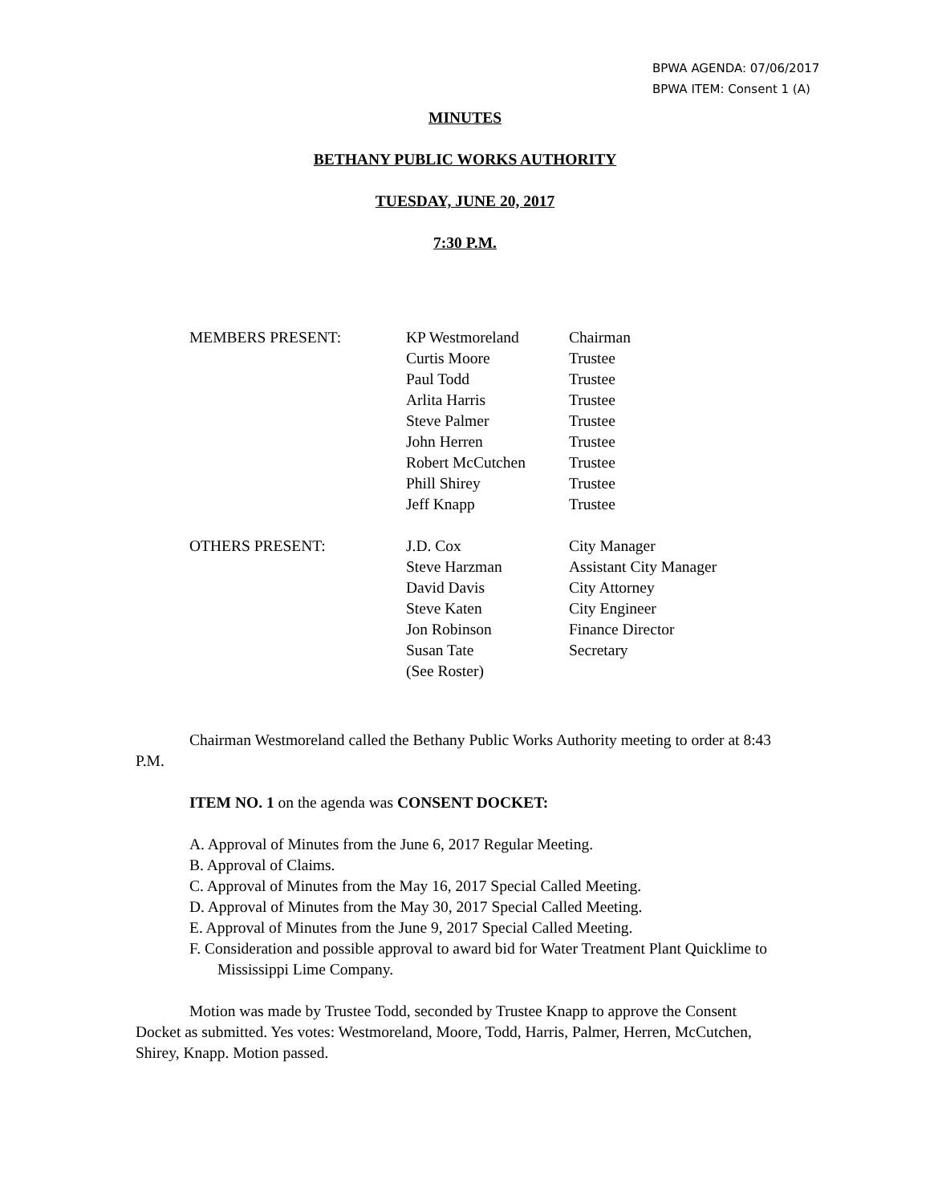BPWA AGENDA: 07/06/2017
BPWA ITEM: Consent 1 (A)
MINUTES
BETHANY PUBLIC WORKS AUTHORITY
TUESDAY, JUNE 20, 2017
7:30 P.M.
| MEMBERS PRESENT: | KP Westmoreland | Chairman |
| | Curtis Moore | Trustee |
| | Paul Todd | Trustee |
| | Arlita Harris | Trustee |
| | Steve Palmer | Trustee |
| | John Herren | Trustee |
| | Robert McCutchen | Trustee |
| | Phill Shirey | Trustee |
| | Jeff Knapp | Trustee |
| OTHERS PRESENT: | J.D. Cox | City Manager |
| | Steve Harzman | Assistant City Manager |
| | David Davis | City Attorney |
| | Steve Katen | City Engineer |
| | Jon Robinson | Finance Director |
| | Susan Tate | Secretary |
| | (See Roster) | |
Chairman Westmoreland called the Bethany Public Works Authority meeting to order at 8:43 P.M.
ITEM NO. 1 on the agenda was CONSENT DOCKET:
A. Approval of Minutes from the June 6, 2017 Regular Meeting.
B. Approval of Claims.
C. Approval of Minutes from the May 16, 2017 Special Called Meeting.
D. Approval of Minutes from the May 30, 2017 Special Called Meeting.
E. Approval of Minutes from the June 9, 2017 Special Called Meeting.
F. Consideration and possible approval to award bid for Water Treatment Plant Quicklime to Mississippi Lime Company.
Motion was made by Trustee Todd, seconded by Trustee Knapp to approve the Consent Docket as submitted. Yes votes: Westmoreland, Moore, Todd, Harris, Palmer, Herren, McCutchen, Shirey, Knapp. Motion passed.